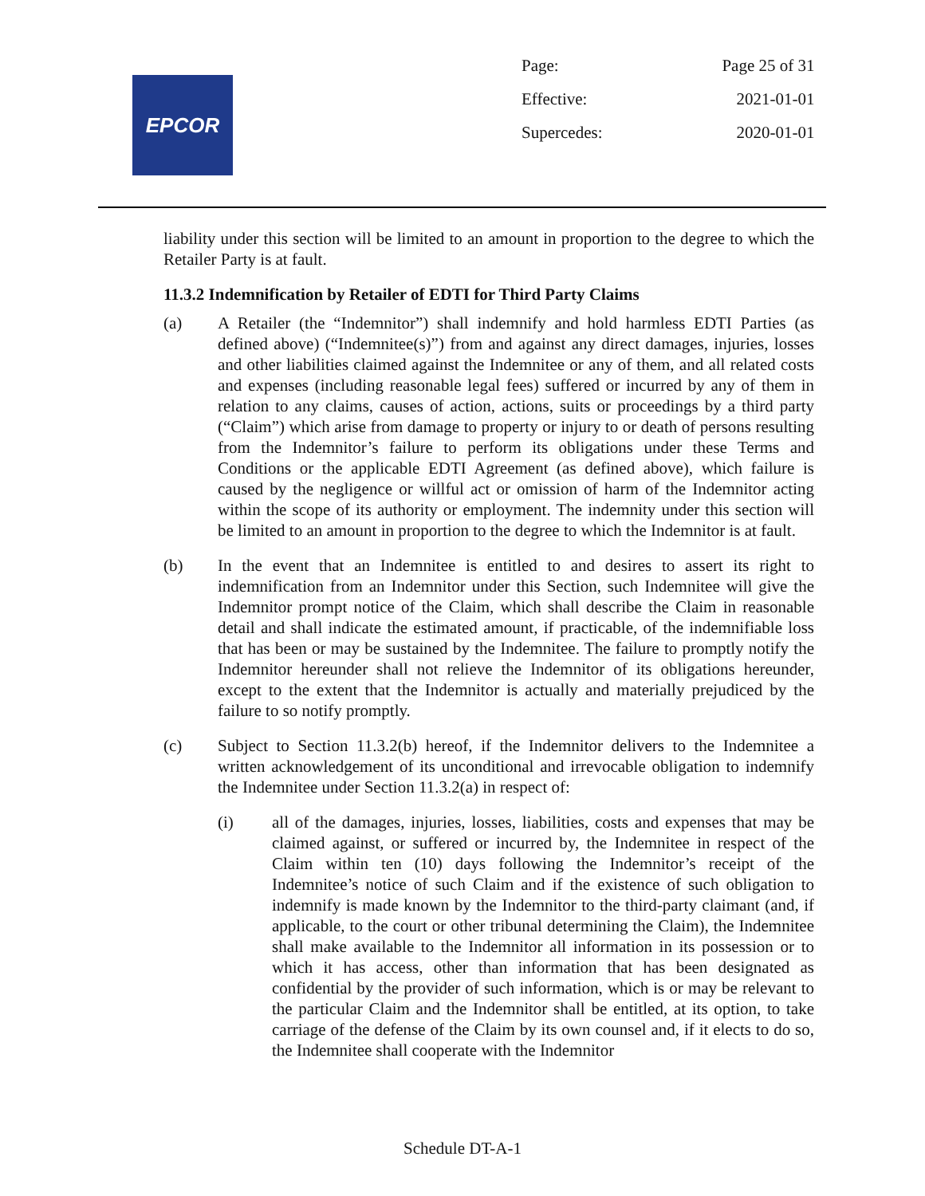EPCOR
| Page: | Page 25 of 31 |
| Effective: | 2021-01-01 |
| Supercedes: | 2020-01-01 |
liability under this section will be limited to an amount in proportion to the degree to which the Retailer Party is at fault.
11.3.2 Indemnification by Retailer of EDTI for Third Party Claims
(a) A Retailer (the “Indemnitor”) shall indemnify and hold harmless EDTI Parties (as defined above) (“Indemnitee(s)”) from and against any direct damages, injuries, losses and other liabilities claimed against the Indemnitee or any of them, and all related costs and expenses (including reasonable legal fees) suffered or incurred by any of them in relation to any claims, causes of action, actions, suits or proceedings by a third party (“Claim”) which arise from damage to property or injury to or death of persons resulting from the Indemnitor’s failure to perform its obligations under these Terms and Conditions or the applicable EDTI Agreement (as defined above), which failure is caused by the negligence or willful act or omission of harm of the Indemnitor acting within the scope of its authority or employment. The indemnity under this section will be limited to an amount in proportion to the degree to which the Indemnitor is at fault.
(b) In the event that an Indemnitee is entitled to and desires to assert its right to indemnification from an Indemnitor under this Section, such Indemnitee will give the Indemnitor prompt notice of the Claim, which shall describe the Claim in reasonable detail and shall indicate the estimated amount, if practicable, of the indemnifiable loss that has been or may be sustained by the Indemnitee. The failure to promptly notify the Indemnitor hereunder shall not relieve the Indemnitor of its obligations hereunder, except to the extent that the Indemnitor is actually and materially prejudiced by the failure to so notify promptly.
(c) Subject to Section 11.3.2(b) hereof, if the Indemnitor delivers to the Indemnitee a written acknowledgement of its unconditional and irrevocable obligation to indemnify the Indemnitee under Section 11.3.2(a) in respect of:
(i) all of the damages, injuries, losses, liabilities, costs and expenses that may be claimed against, or suffered or incurred by, the Indemnitee in respect of the Claim within ten (10) days following the Indemnitor’s receipt of the Indemnitee’s notice of such Claim and if the existence of such obligation to indemnify is made known by the Indemnitor to the third-party claimant (and, if applicable, to the court or other tribunal determining the Claim), the Indemnitee shall make available to the Indemnitor all information in its possession or to which it has access, other than information that has been designated as confidential by the provider of such information, which is or may be relevant to the particular Claim and the Indemnitor shall be entitled, at its option, to take carriage of the defense of the Claim by its own counsel and, if it elects to do so, the Indemnitee shall cooperate with the Indemnitor
Schedule DT-A-1